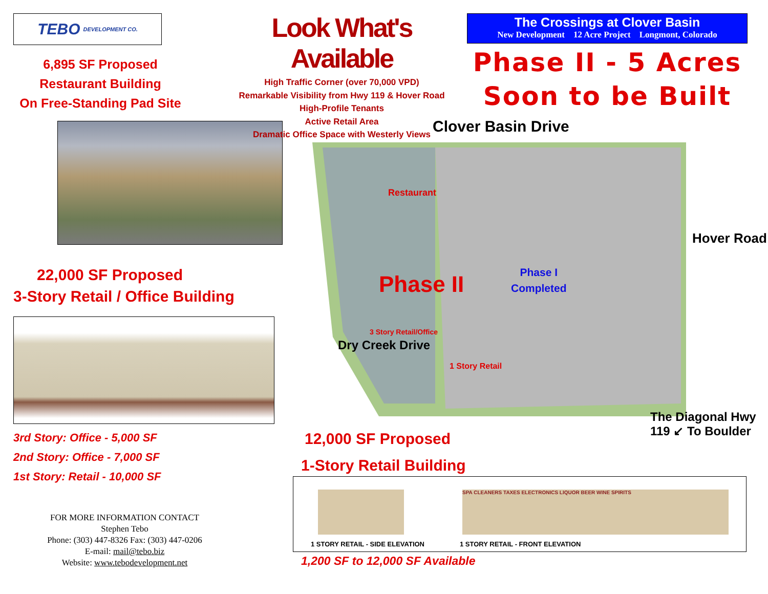TEBO DEVELOPMENT CO.
6,895 SF Proposed
Restaurant Building
On Free-Standing Pad Site
22,000 SF Proposed
3-Story Retail / Office Building
3rd Story: Office - 5,000 SF
2nd Story: Office - 7,000 SF
1st Story: Retail - 10,000 SF
FOR MORE INFORMATION CONTACT
Stephen Tebo
Phone: (303) 447-8326 Fax: (303) 447-0206
E-mail: mail@tebo.biz
Website: www.tebodevelopment.net
Look What's Available
High Traffic Corner (over 70,000 VPD)
Remarkable Visibility from Hwy 119 & Hover Road
High-Profile Tenants
Active Retail Area
Dramatic Office Space with Westerly Views
The Crossings at Clover Basin
New Development 12 Acre Project Longmont, Colorado
Phase II - 5 Acres
Soon to be Built
Clover Basin Drive
Restaurant
Phase II
Phase I
Completed
1 Story Retail
3 Story Retail/Office
Dry Creek Drive
Hover Road
The Diagonal Hwy 119 ↙ To Boulder
12,000 SF Proposed
1-Story Retail Building
SPA CLEANERS TAXES ELECTRONICS LIQUOR BEER WINE SPIRITS
1 STORY RETAIL - SIDE ELEVATION
1 STORY RETAIL - FRONT ELEVATION
1,200 SF to 12,000 SF Available